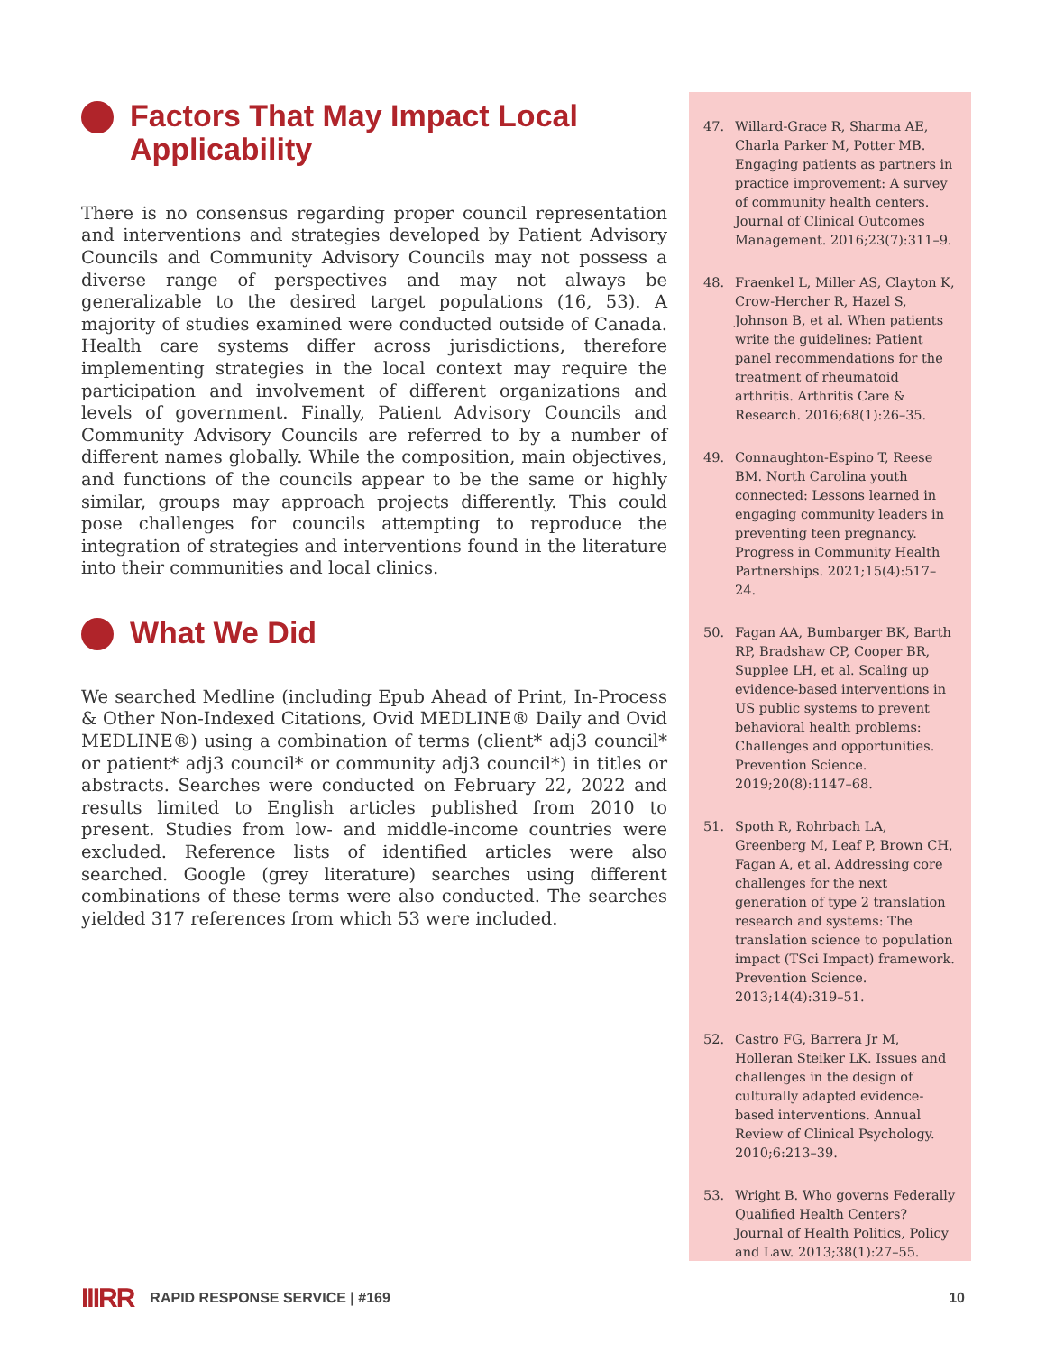Factors That May Impact Local Applicability
There is no consensus regarding proper council representation and interventions and strategies developed by Patient Advisory Councils and Community Advisory Councils may not possess a diverse range of perspectives and may not always be generalizable to the desired target populations (16, 53). A majority of studies examined were conducted outside of Canada. Health care systems differ across jurisdictions, therefore implementing strategies in the local context may require the participation and involvement of different organizations and levels of government. Finally, Patient Advisory Councils and Community Advisory Councils are referred to by a number of different names globally. While the composition, main objectives, and functions of the councils appear to be the same or highly similar, groups may approach projects differently. This could pose challenges for councils attempting to reproduce the integration of strategies and interventions found in the literature into their communities and local clinics.
What We Did
We searched Medline (including Epub Ahead of Print, In-Process & Other Non-Indexed Citations, Ovid MEDLINE® Daily and Ovid MEDLINE®) using a combination of terms (client* adj3 council* or patient* adj3 council* or community adj3 council*) in titles or abstracts. Searches were conducted on February 22, 2022 and results limited to English articles published from 2010 to present. Studies from low- and middle-income countries were excluded. Reference lists of identified articles were also searched. Google (grey literature) searches using different combinations of these terms were also conducted. The searches yielded 317 references from which 53 were included.
47. Willard-Grace R, Sharma AE, Charla Parker M, Potter MB. Engaging patients as partners in practice improvement: A survey of community health centers. Journal of Clinical Outcomes Management. 2016;23(7):311–9.
48. Fraenkel L, Miller AS, Clayton K, Crow‐Hercher R, Hazel S, Johnson B, et al. When patients write the guidelines: Patient panel recommendations for the treatment of rheumatoid arthritis. Arthritis Care & Research. 2016;68(1):26–35.
49. Connaughton-Espino T, Reese BM. North Carolina youth connected: Lessons learned in engaging community leaders in preventing teen pregnancy. Progress in Community Health Partnerships. 2021;15(4):517–24.
50. Fagan AA, Bumbarger BK, Barth RP, Bradshaw CP, Cooper BR, Supplee LH, et al. Scaling up evidence-based interventions in US public systems to prevent behavioral health problems: Challenges and opportunities. Prevention Science. 2019;20(8):1147–68.
51. Spoth R, Rohrbach LA, Greenberg M, Leaf P, Brown CH, Fagan A, et al. Addressing core challenges for the next generation of type 2 translation research and systems: The translation science to population impact (TSci Impact) framework. Prevention Science. 2013;14(4):319–51.
52. Castro FG, Barrera Jr M, Holleran Steiker LK. Issues and challenges in the design of culturally adapted evidence-based interventions. Annual Review of Clinical Psychology. 2010;6:213–39.
53. Wright B. Who governs Federally Qualified Health Centers? Journal of Health Politics, Policy and Law. 2013;38(1):27–55.
IIIRR RAPID RESPONSE SERVICE | #169 10